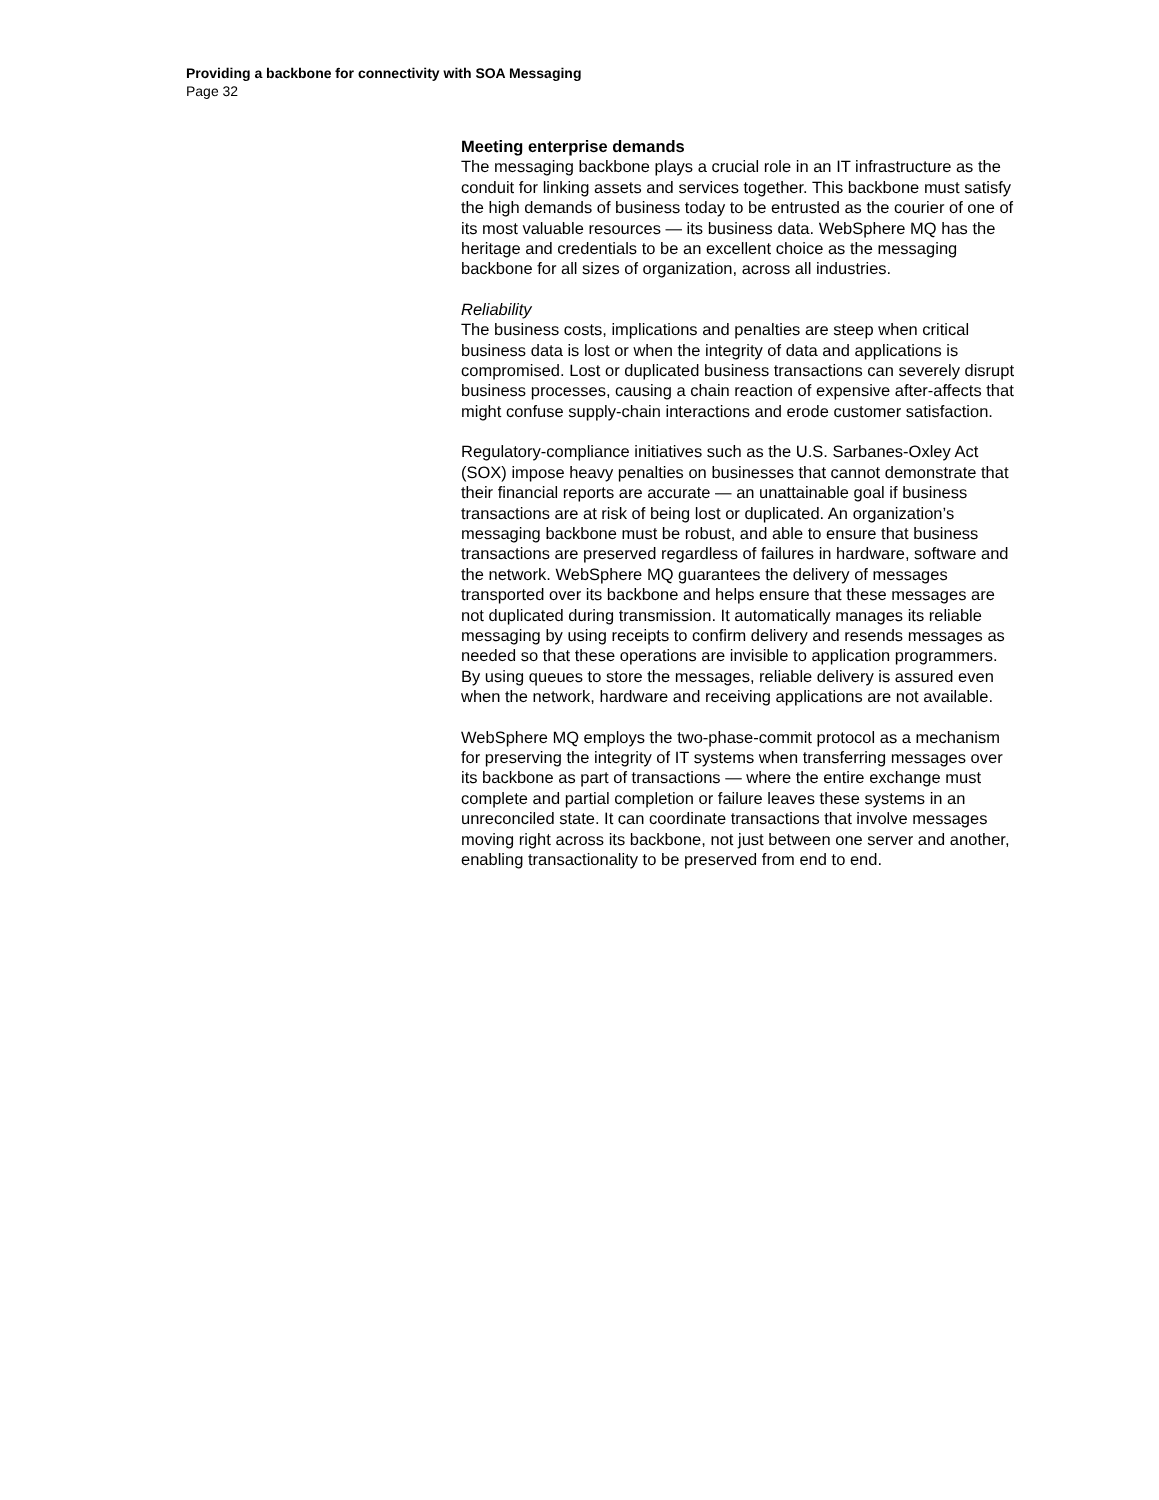Providing a backbone for connectivity with SOA Messaging
Page 32
Meeting enterprise demands
The messaging backbone plays a crucial role in an IT infrastructure as the conduit for linking assets and services together. This backbone must satisfy the high demands of business today to be entrusted as the courier of one of its most valuable resources — its business data. WebSphere MQ has the heritage and credentials to be an excellent choice as the messaging backbone for all sizes of organization, across all industries.
Reliability
The business costs, implications and penalties are steep when critical business data is lost or when the integrity of data and applications is compromised. Lost or duplicated business transactions can severely disrupt business processes, causing a chain reaction of expensive after-affects that might confuse supply-chain interactions and erode customer satisfaction.
Regulatory-compliance initiatives such as the U.S. Sarbanes-Oxley Act (SOX) impose heavy penalties on businesses that cannot demonstrate that their financial reports are accurate — an unattainable goal if business transactions are at risk of being lost or duplicated. An organization’s messaging backbone must be robust, and able to ensure that business transactions are preserved regardless of failures in hardware, software and the network. WebSphere MQ guarantees the delivery of messages transported over its backbone and helps ensure that these messages are not duplicated during transmission. It automatically manages its reliable messaging by using receipts to confirm delivery and resends messages as needed so that these operations are invisible to application programmers. By using queues to store the messages, reliable delivery is assured even when the network, hardware and receiving applications are not available.
WebSphere MQ employs the two-phase-commit protocol as a mechanism for preserving the integrity of IT systems when transferring messages over its backbone as part of transactions — where the entire exchange must complete and partial completion or failure leaves these systems in an unreconciled state. It can coordinate transactions that involve messages moving right across its backbone, not just between one server and another, enabling transactionality to be preserved from end to end.